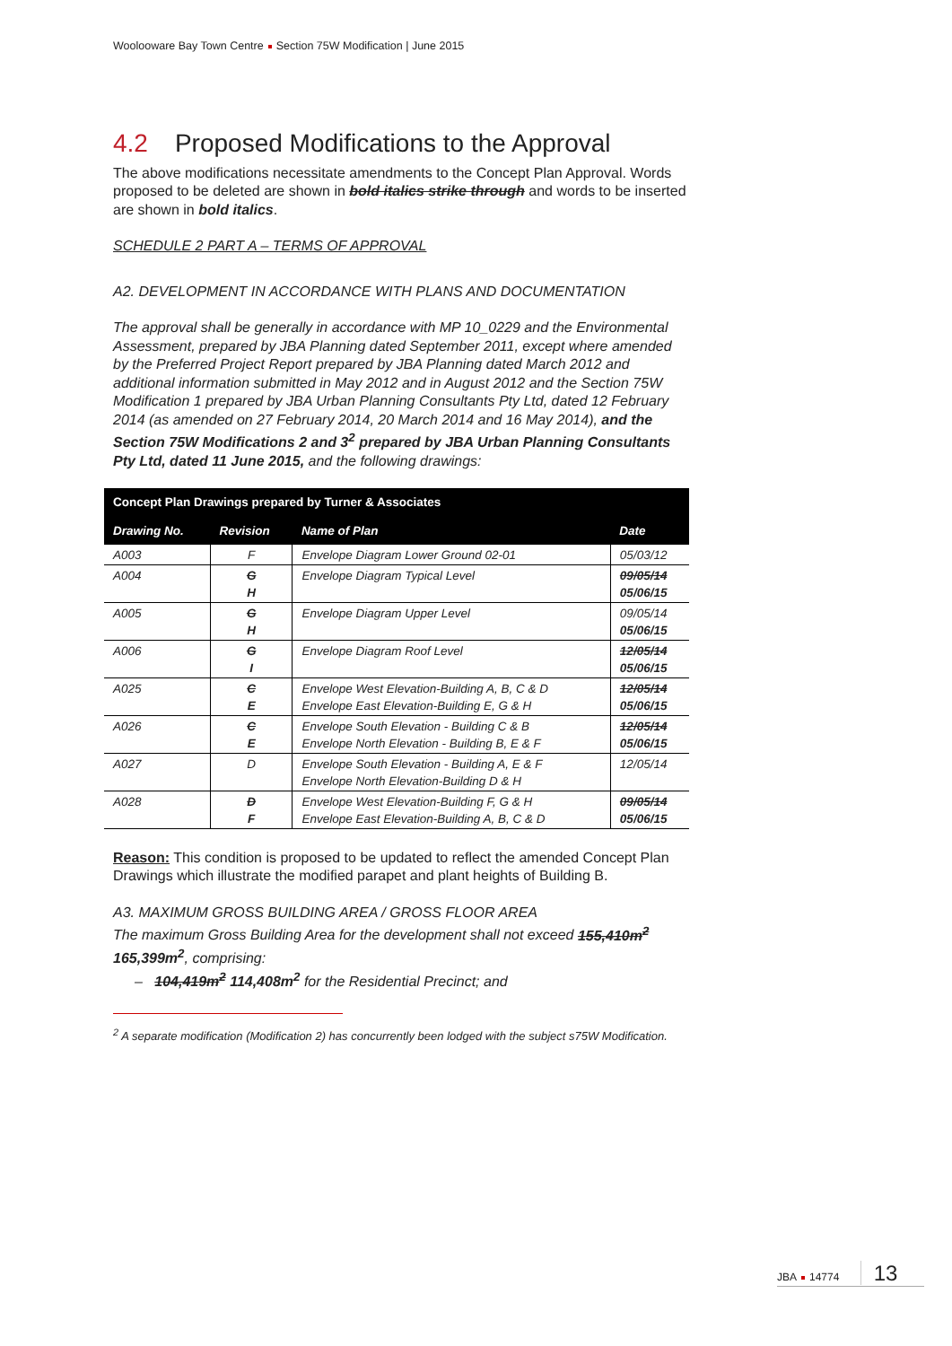Woolooware Bay Town Centre Section 75W Modification | June 2015
4.2 Proposed Modifications to the Approval
The above modifications necessitate amendments to the Concept Plan Approval. Words proposed to be deleted are shown in bold italics strike through and words to be inserted are shown in bold italics.
SCHEDULE 2 PART A – TERMS OF APPROVAL
A2. DEVELOPMENT IN ACCORDANCE WITH PLANS AND DOCUMENTATION
The approval shall be generally in accordance with MP 10_0229 and the Environmental Assessment, prepared by JBA Planning dated September 2011, except where amended by the Preferred Project Report prepared by JBA Planning dated March 2012 and additional information submitted in May 2012 and in August 2012 and the Section 75W Modification 1 prepared by JBA Urban Planning Consultants Pty Ltd, dated 12 February 2014 (as amended on 27 February 2014, 20 March 2014 and 16 May 2014), and the Section 75W Modifications 2 and 3<sup>2</sup> prepared by JBA Urban Planning Consultants Pty Ltd, dated 11 June 2015, and the following drawings:
| Concept Plan Drawings prepared by Turner & Associates | | | |
| --- | --- | --- | --- |
| Drawing No. | Revision | Name of Plan | Date |
| A003 | F | Envelope Diagram Lower Ground 02-01 | 05/03/12 |
| A004 | G H | Envelope Diagram Typical Level | 09/05/14 05/06/15 |
| A005 | G H | Envelope Diagram Upper Level | 09/05/14 05/06/15 |
| A006 | G I | Envelope Diagram Roof Level | 12/05/14 05/06/15 |
| A025 | C E | Envelope West Elevation-Building A, B, C & D Envelope East Elevation-Building E, G & H | 12/05/14 05/06/15 |
| A026 | C E | Envelope South Elevation - Building C & B Envelope North Elevation - Building B, E & F | 12/05/14 05/06/15 |
| A027 | D | Envelope South Elevation - Building A, E & F Envelope North Elevation-Building D & H | 12/05/14 |
| A028 | D F | Envelope West Elevation-Building F, G & H Envelope East Elevation-Building A, B, C & D | 09/05/14 05/06/15 |
Reason: This condition is proposed to be updated to reflect the amended Concept Plan Drawings which illustrate the modified parapet and plant heights of Building B.
A3. MAXIMUM GROSS BUILDING AREA / GROSS FLOOR AREA
The maximum Gross Building Area for the development shall not exceed 155,410m<sup>2</sup> 165,399m<sup>2</sup>, comprising:
– 104,419m<sup>2</sup> 114,408m<sup>2</sup> for the Residential Precinct; and
<sup>2</sup> A separate modification (Modification 2) has concurrently been lodged with the subject s75W Modification.
JBA 14774 13